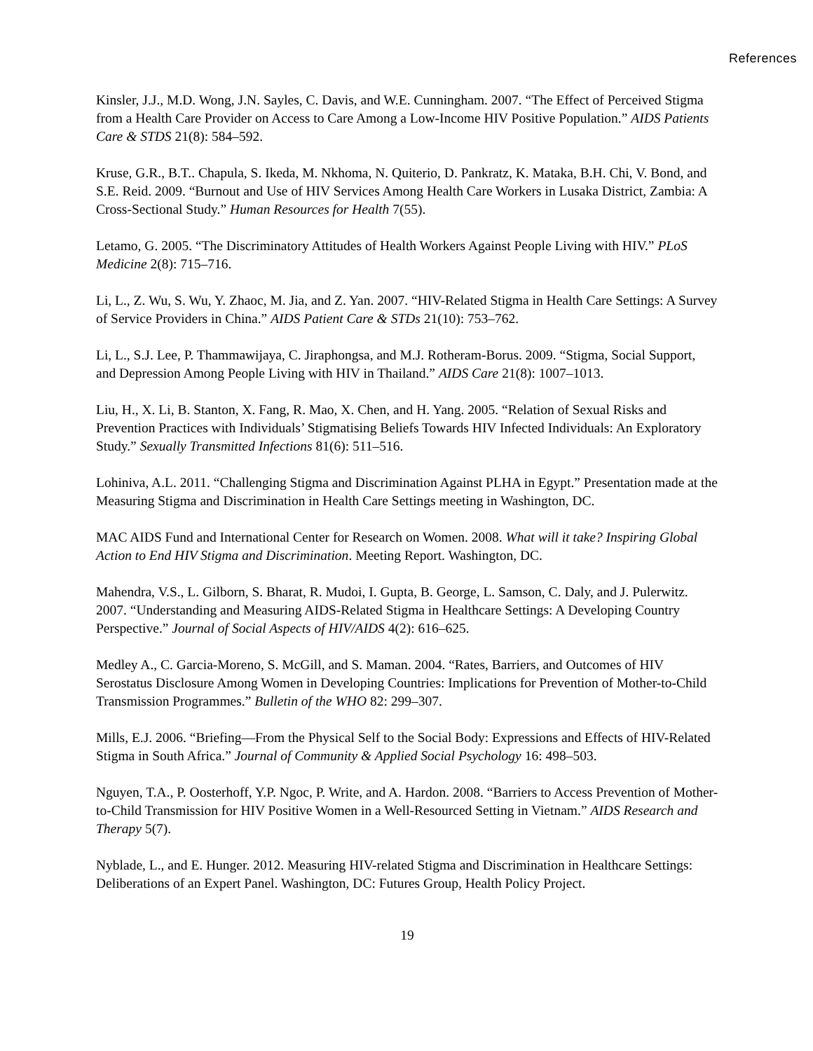References
Kinsler, J.J., M.D. Wong, J.N. Sayles, C. Davis, and W.E. Cunningham. 2007. “The Effect of Perceived Stigma from a Health Care Provider on Access to Care Among a Low-Income HIV Positive Population.” AIDS Patients Care & STDS 21(8): 584–592.
Kruse, G.R., B.T.. Chapula, S. Ikeda, M. Nkhoma, N. Quiterio, D. Pankratz, K. Mataka, B.H. Chi, V. Bond, and S.E. Reid. 2009. “Burnout and Use of HIV Services Among Health Care Workers in Lusaka District, Zambia: A Cross-Sectional Study.” Human Resources for Health 7(55).
Letamo, G. 2005. “The Discriminatory Attitudes of Health Workers Against People Living with HIV.” PLoS Medicine 2(8): 715–716.
Li, L., Z. Wu, S. Wu, Y. Zhaoc, M. Jia, and Z. Yan. 2007. “HIV-Related Stigma in Health Care Settings: A Survey of Service Providers in China.” AIDS Patient Care & STDs 21(10): 753–762.
Li, L., S.J. Lee, P. Thammawijaya, C. Jiraphongsa, and M.J. Rotheram-Borus. 2009. “Stigma, Social Support, and Depression Among People Living with HIV in Thailand.” AIDS Care 21(8): 1007–1013.
Liu, H., X. Li, B. Stanton, X. Fang, R. Mao, X. Chen, and H. Yang. 2005. “Relation of Sexual Risks and Prevention Practices with Individuals’ Stigmatising Beliefs Towards HIV Infected Individuals: An Exploratory Study.” Sexually Transmitted Infections 81(6): 511–516.
Lohiniva, A.L. 2011. “Challenging Stigma and Discrimination Against PLHA in Egypt.” Presentation made at the Measuring Stigma and Discrimination in Health Care Settings meeting in Washington, DC.
MAC AIDS Fund and International Center for Research on Women. 2008. What will it take? Inspiring Global Action to End HIV Stigma and Discrimination. Meeting Report. Washington, DC.
Mahendra, V.S., L. Gilborn, S. Bharat, R. Mudoi, I. Gupta, B. George, L. Samson, C. Daly, and J. Pulerwitz. 2007. “Understanding and Measuring AIDS-Related Stigma in Healthcare Settings: A Developing Country Perspective.” Journal of Social Aspects of HIV/AIDS 4(2): 616–625.
Medley A., C. Garcia-Moreno, S. McGill, and S. Maman. 2004. “Rates, Barriers, and Outcomes of HIV Serostatus Disclosure Among Women in Developing Countries: Implications for Prevention of Mother-to-Child Transmission Programmes.” Bulletin of the WHO 82: 299–307.
Mills, E.J. 2006. “Briefing—From the Physical Self to the Social Body: Expressions and Effects of HIV-Related Stigma in South Africa.” Journal of Community & Applied Social Psychology 16: 498–503.
Nguyen, T.A., P. Oosterhoff, Y.P. Ngoc, P. Write, and A. Hardon. 2008. “Barriers to Access Prevention of Mother-to-Child Transmission for HIV Positive Women in a Well-Resourced Setting in Vietnam.” AIDS Research and Therapy 5(7).
Nyblade, L., and E. Hunger. 2012. Measuring HIV-related Stigma and Discrimination in Healthcare Settings: Deliberations of an Expert Panel. Washington, DC: Futures Group, Health Policy Project.
19